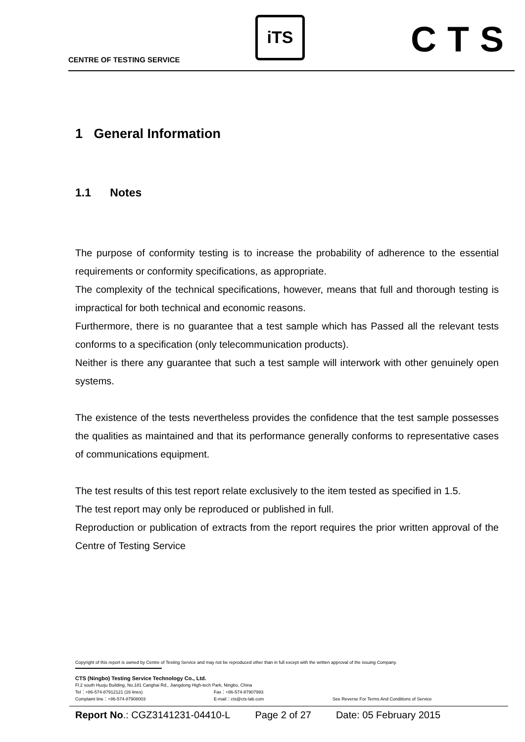CENTRE OF TESTING SERVICE
iTS CTS
1 General Information
1.1 Notes
The purpose of conformity testing is to increase the probability of adherence to the essential requirements or conformity specifications, as appropriate.
The complexity of the technical specifications, however, means that full and thorough testing is impractical for both technical and economic reasons.
Furthermore, there is no guarantee that a test sample which has Passed all the relevant tests conforms to a specification (only telecommunication products).
Neither is there any guarantee that such a test sample will interwork with other genuinely open systems.
The existence of the tests nevertheless provides the confidence that the test sample possesses the qualities as maintained and that its performance generally conforms to representative cases of communications equipment.
The test results of this test report relate exclusively to the item tested as specified in 1.5.
The test report may only be reproduced or published in full.
Reproduction or publication of extracts from the report requires the prior written approval of the Centre of Testing Service
Copyright of this report is owned by Centre of Testing Service and may not be reproduced other than in full except with the written approval of the issuing Company.
CTS (Ningbo) Testing Service Technology Co., Ltd.
Fl.2 south Huoju Building, No.181 Canghai Rd., Jiangdong High-tech Park, Ningbo, China
Tel：+86-574-87912121 (16 lines) Fax：+86-574-87907993
Complaint line：+86-574-87908003 E-mail：cts@cts-lab.com See Reverse For Terms And Conditions of Service
Report No.: CGZ3141231-04410-L Page 2 of 27 Date: 05 February 2015